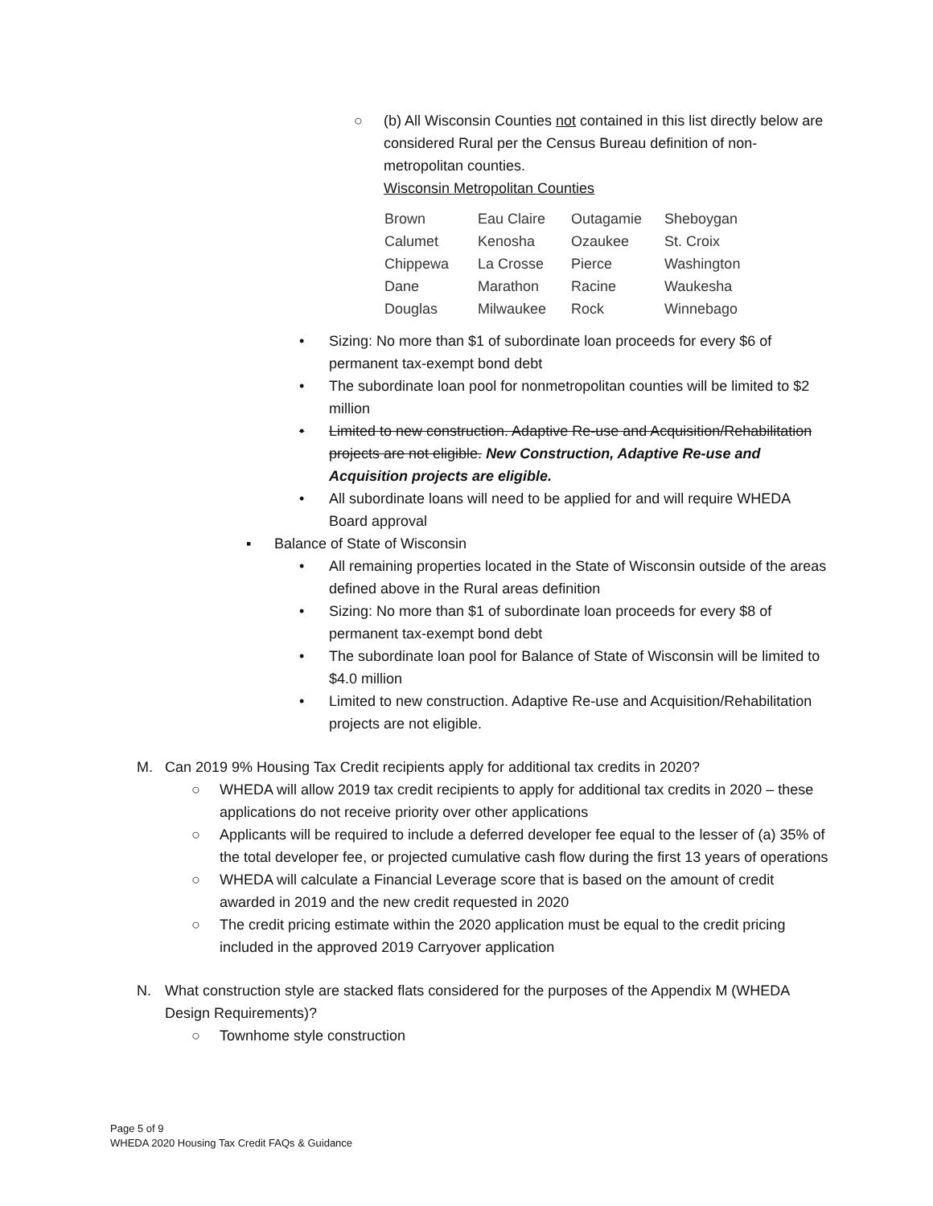○ (b) All Wisconsin Counties not contained in this list directly below are considered Rural per the Census Bureau definition of non-metropolitan counties.
Wisconsin Metropolitan Counties
| Brown | Eau Claire | Outagamie | Sheboygan |
| Calumet | Kenosha | Ozaukee | St. Croix |
| Chippewa | La Crosse | Pierce | Washington |
| Dane | Marathon | Racine | Waukesha |
| Douglas | Milwaukee | Rock | Winnebago |
• Sizing: No more than $1 of subordinate loan proceeds for every $6 of permanent tax-exempt bond debt
• The subordinate loan pool for nonmetropolitan counties will be limited to $2 million
• Limited to new construction. Adaptive Re-use and Acquisition/Rehabilitation projects are not eligible. New Construction, Adaptive Re-use and Acquisition projects are eligible.
• All subordinate loans will need to be applied for and will require WHEDA Board approval
▪ Balance of State of Wisconsin
• All remaining properties located in the State of Wisconsin outside of the areas defined above in the Rural areas definition
• Sizing: No more than $1 of subordinate loan proceeds for every $8 of permanent tax-exempt bond debt
• The subordinate loan pool for Balance of State of Wisconsin will be limited to $4.0 million
• Limited to new construction. Adaptive Re-use and Acquisition/Rehabilitation projects are not eligible.
M. Can 2019 9% Housing Tax Credit recipients apply for additional tax credits in 2020?
○ WHEDA will allow 2019 tax credit recipients to apply for additional tax credits in 2020 – these applications do not receive priority over other applications
○ Applicants will be required to include a deferred developer fee equal to the lesser of (a) 35% of the total developer fee, or projected cumulative cash flow during the first 13 years of operations
○ WHEDA will calculate a Financial Leverage score that is based on the amount of credit awarded in 2019 and the new credit requested in 2020
○ The credit pricing estimate within the 2020 application must be equal to the credit pricing included in the approved 2019 Carryover application
N. What construction style are stacked flats considered for the purposes of the Appendix M (WHEDA Design Requirements)?
○ Townhome style construction
Page 5 of 9
WHEDA 2020 Housing Tax Credit FAQs & Guidance